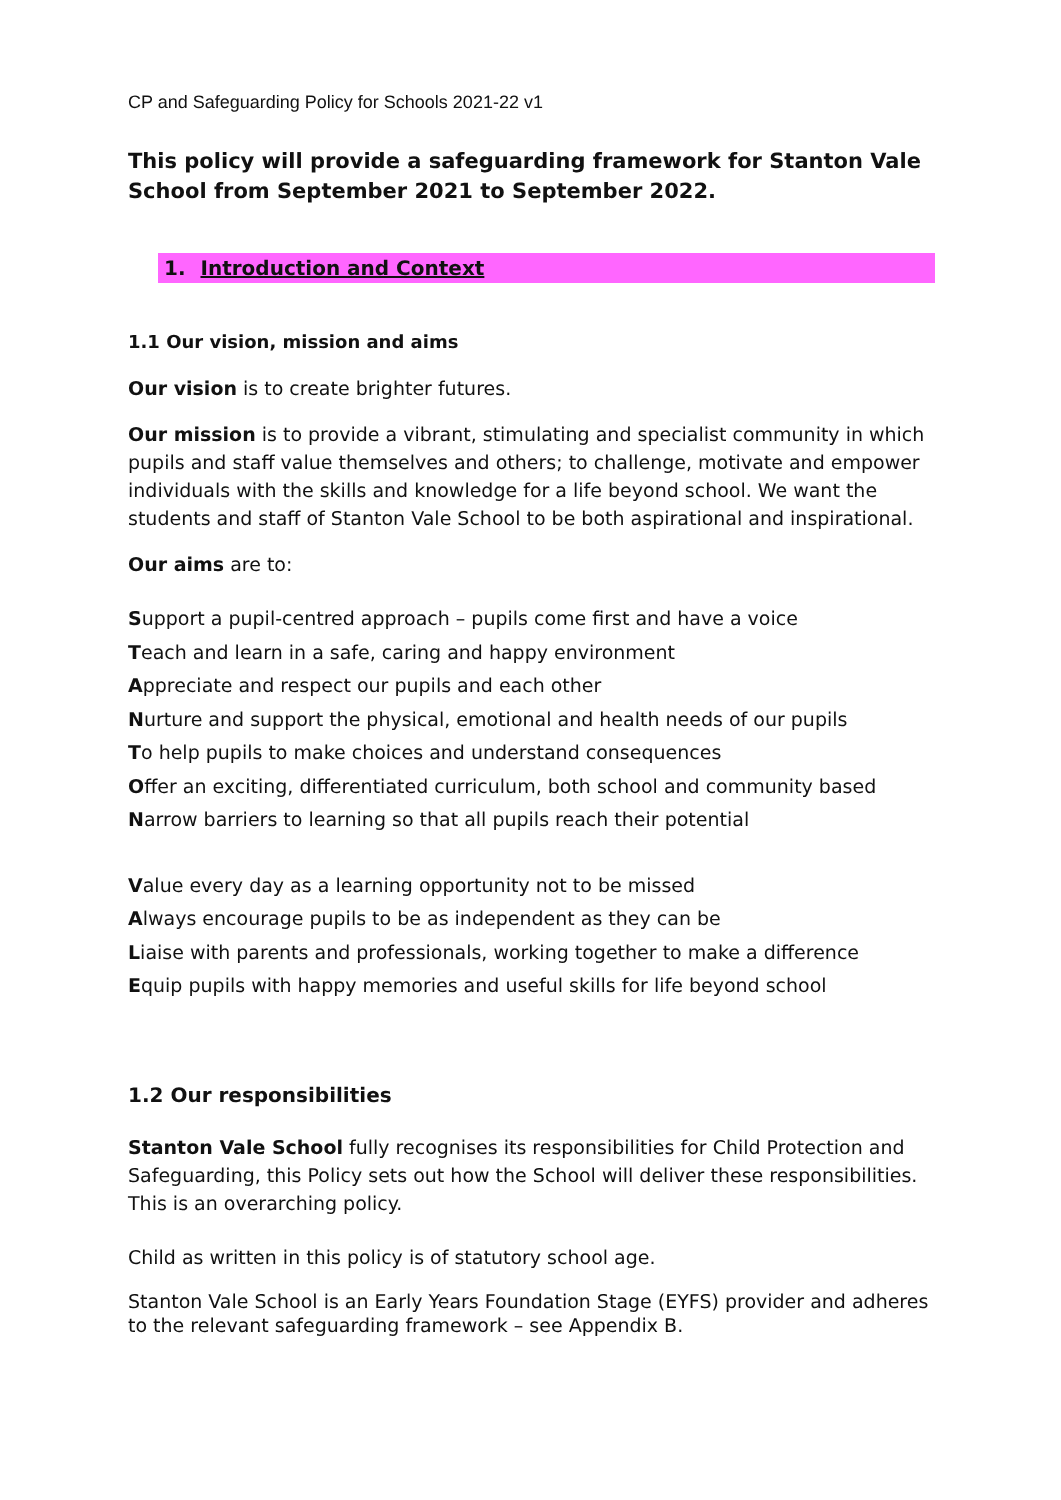CP and Safeguarding Policy for Schools 2021-22 v1
This policy will provide a safeguarding framework for Stanton Vale School from September 2021 to September 2022.
1. Introduction and Context
1.1 Our vision, mission and aims
Our vision is to create brighter futures.
Our mission is to provide a vibrant, stimulating and specialist community in which pupils and staff value themselves and others; to challenge, motivate and empower individuals with the skills and knowledge for a life beyond school. We want the students and staff of Stanton Vale School to be both aspirational and inspirational.
Our aims are to:
Support a pupil-centred approach – pupils come first and have a voice
Teach and learn in a safe, caring and happy environment
Appreciate and respect our pupils and each other
Nurture and support the physical, emotional and health needs of our pupils
To help pupils to make choices and understand consequences
Offer an exciting, differentiated curriculum, both school and community based
Narrow barriers to learning so that all pupils reach their potential
Value every day as a learning opportunity not to be missed
Always encourage pupils to be as independent as they can be
Liaise with parents and professionals, working together to make a difference
Equip pupils with happy memories and useful skills for life beyond school
1.2 Our responsibilities
Stanton Vale School fully recognises its responsibilities for Child Protection and Safeguarding, this Policy sets out how the School will deliver these responsibilities. This is an overarching policy.
Child as written in this policy is of statutory school age.
Stanton Vale School is an Early Years Foundation Stage (EYFS) provider and adheres to the relevant safeguarding framework – see Appendix B.